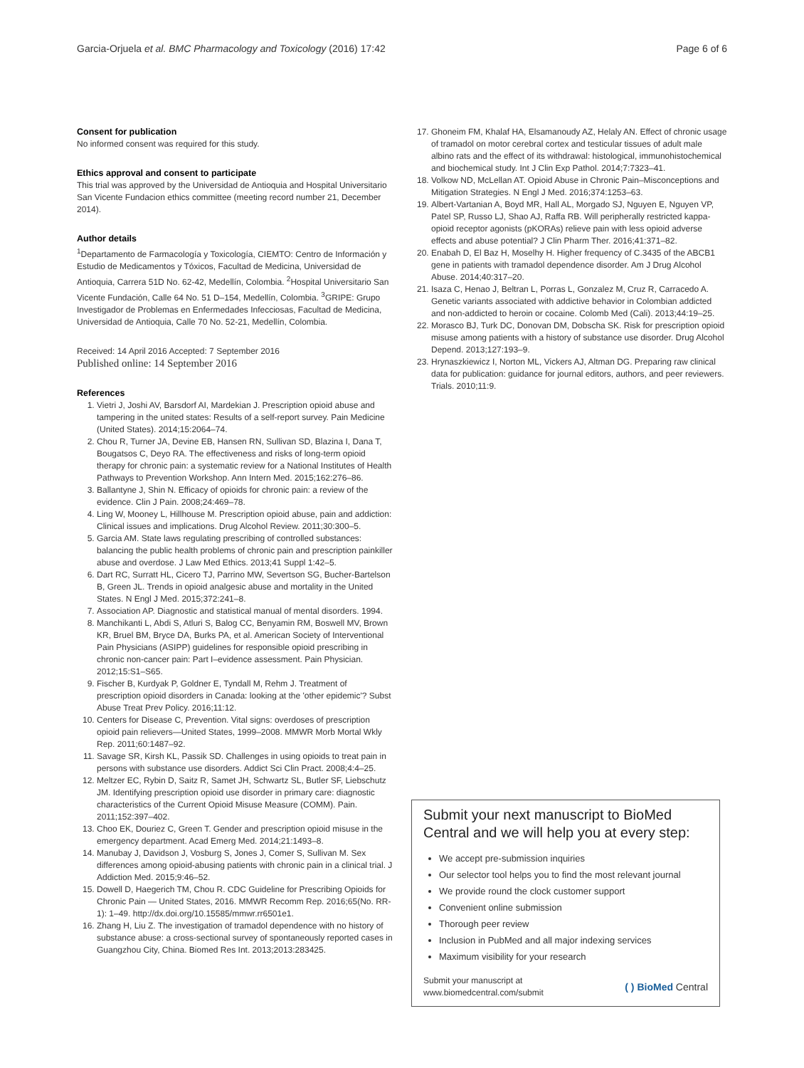Garcia-Orjuela et al. BMC Pharmacology and Toxicology (2016) 17:42 Page 6 of 6
Consent for publication
No informed consent was required for this study.
Ethics approval and consent to participate
This trial was approved by the Universidad de Antioquia and Hospital Universitario San Vicente Fundacion ethics committee (meeting record number 21, December 2014).
Author details
<sup>1</sup> Departamento de Farmacología y Toxicología, CIEMTO: Centro de Información y Estudio de Medicamentos y Tóxicos, Facultad de Medicina, Universidad de Antioquia, Carrera 51D No. 62-42, Medellín, Colombia. <sup>2</sup>Hospital Universitario San Vicente Fundación, Calle 64 No. 51 D–154, Medellín, Colombia. <sup>3</sup>GRIPE: Grupo Investigador de Problemas en Enfermedades Infecciosas, Facultad de Medicina, Universidad de Antioquia, Calle 70 No. 52-21, Medellín, Colombia.
Received: 14 April 2016 Accepted: 7 September 2016
Published online: 14 September 2016
References
1. Vietri J, Joshi AV, Barsdorf AI, Mardekian J. Prescription opioid abuse and tampering in the united states: Results of a self-report survey. Pain Medicine (United States). 2014;15:2064–74.
2. Chou R, Turner JA, Devine EB, Hansen RN, Sullivan SD, Blazina I, Dana T, Bougatsos C, Deyo RA. The effectiveness and risks of long-term opioid therapy for chronic pain: a systematic review for a National Institutes of Health Pathways to Prevention Workshop. Ann Intern Med. 2015;162:276–86.
3. Ballantyne J, Shin N. Efficacy of opioids for chronic pain: a review of the evidence. Clin J Pain. 2008;24:469–78.
4. Ling W, Mooney L, Hillhouse M. Prescription opioid abuse, pain and addiction: Clinical issues and implications. Drug Alcohol Review. 2011;30:300–5.
5. Garcia AM. State laws regulating prescribing of controlled substances: balancing the public health problems of chronic pain and prescription painkiller abuse and overdose. J Law Med Ethics. 2013;41 Suppl 1:42–5.
6. Dart RC, Surratt HL, Cicero TJ, Parrino MW, Severtson SG, Bucher-Bartelson B, Green JL. Trends in opioid analgesic abuse and mortality in the United States. N Engl J Med. 2015;372:241–8.
7. Association AP. Diagnostic and statistical manual of mental disorders. 1994.
8. Manchikanti L, Abdi S, Atluri S, Balog CC, Benyamin RM, Boswell MV, Brown KR, Bruel BM, Bryce DA, Burks PA, et al. American Society of Interventional Pain Physicians (ASIPP) guidelines for responsible opioid prescribing in chronic non-cancer pain: Part I–evidence assessment. Pain Physician. 2012;15:S1–S65.
9. Fischer B, Kurdyak P, Goldner E, Tyndall M, Rehm J. Treatment of prescription opioid disorders in Canada: looking at the 'other epidemic'? Subst Abuse Treat Prev Policy. 2016;11:12.
10. Centers for Disease C, Prevention. Vital signs: overdoses of prescription opioid pain relievers—United States, 1999–2008. MMWR Morb Mortal Wkly Rep. 2011;60:1487–92.
11. Savage SR, Kirsh KL, Passik SD. Challenges in using opioids to treat pain in persons with substance use disorders. Addict Sci Clin Pract. 2008;4:4–25.
12. Meltzer EC, Rybin D, Saitz R, Samet JH, Schwartz SL, Butler SF, Liebschutz JM. Identifying prescription opioid use disorder in primary care: diagnostic characteristics of the Current Opioid Misuse Measure (COMM). Pain. 2011;152:397–402.
13. Choo EK, Douriez C, Green T. Gender and prescription opioid misuse in the emergency department. Acad Emerg Med. 2014;21:1493–8.
14. Manubay J, Davidson J, Vosburg S, Jones J, Comer S, Sullivan M. Sex differences among opioid-abusing patients with chronic pain in a clinical trial. J Addiction Med. 2015;9:46–52.
15. Dowell D, Haegerich TM, Chou R. CDC Guideline for Prescribing Opioids for Chronic Pain — United States, 2016. MMWR Recomm Rep. 2016;65(No. RR-1): 1–49. http://dx.doi.org/10.15585/mmwr.rr6501e1.
16. Zhang H, Liu Z. The investigation of tramadol dependence with no history of substance abuse: a cross-sectional survey of spontaneously reported cases in Guangzhou City, China. Biomed Res Int. 2013;2013:283425.
17. Ghoneim FM, Khalaf HA, Elsamanoudy AZ, Helaly AN. Effect of chronic usage of tramadol on motor cerebral cortex and testicular tissues of adult male albino rats and the effect of its withdrawal: histological, immunohistochemical and biochemical study. Int J Clin Exp Pathol. 2014;7:7323–41.
18. Volkow ND, McLellan AT. Opioid Abuse in Chronic Pain–Misconceptions and Mitigation Strategies. N Engl J Med. 2016;374:1253–63.
19. Albert-Vartanian A, Boyd MR, Hall AL, Morgado SJ, Nguyen E, Nguyen VP, Patel SP, Russo LJ, Shao AJ, Raffa RB. Will peripherally restricted kappa-opioid receptor agonists (pKORAs) relieve pain with less opioid adverse effects and abuse potential? J Clin Pharm Ther. 2016;41:371–82.
20. Enabah D, El Baz H, Moselhy H. Higher frequency of C.3435 of the ABCB1 gene in patients with tramadol dependence disorder. Am J Drug Alcohol Abuse. 2014;40:317–20.
21. Isaza C, Henao J, Beltran L, Porras L, Gonzalez M, Cruz R, Carracedo A. Genetic variants associated with addictive behavior in Colombian addicted and non-addicted to heroin or cocaine. Colomb Med (Cali). 2013;44:19–25.
22. Morasco BJ, Turk DC, Donovan DM, Dobscha SK. Risk for prescription opioid misuse among patients with a history of substance use disorder. Drug Alcohol Depend. 2013;127:193–9.
23. Hrynaszkiewicz I, Norton ML, Vickers AJ, Altman DG. Preparing raw clinical data for publication: guidance for journal editors, authors, and peer reviewers. Trials. 2010;11:9.
Submit your next manuscript to BioMed Central and we will help you at every step:
We accept pre-submission inquiries
Our selector tool helps you to find the most relevant journal
We provide round the clock customer support
Convenient online submission
Thorough peer review
Inclusion in PubMed and all major indexing services
Maximum visibility for your research
Submit your manuscript at
www.biomedcentral.com/submit ( ) BioMed Central